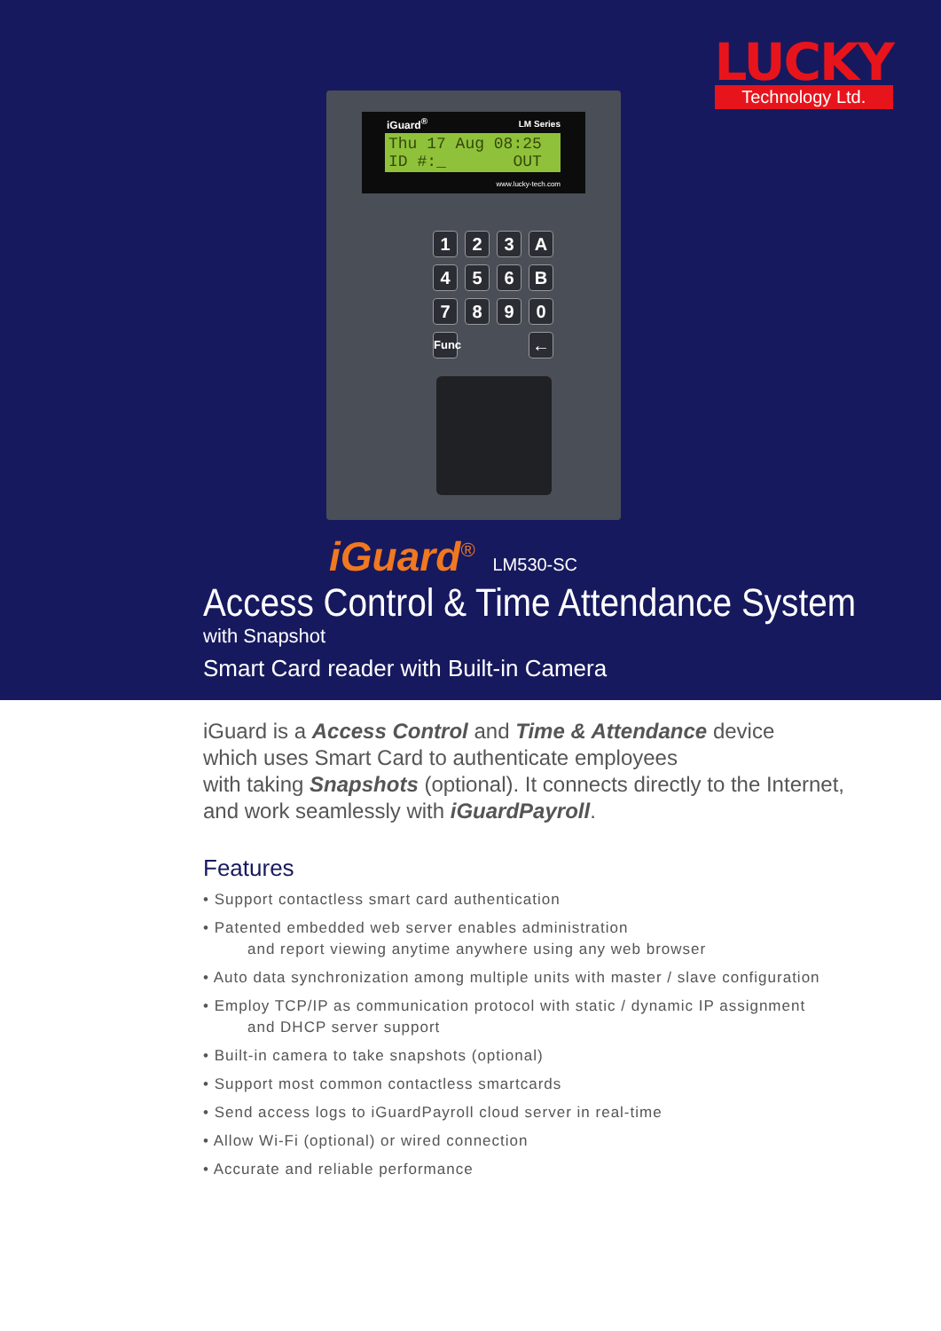LUCKY
Technology Ltd.
iGuard<sup>®</sup> LM Series
Thu 17 Aug 08:25 ID #:_ OUT
www.lucky-tech.com
123 A 456 B 7890 Func ←
iGuard<sup>®</sup> LM530-SC
Access Control & Time Attendance System
with Snapshot
Smart Card reader with Built-in Camera
iGuard is a Access Control and Time & Attendance device
which uses Smart Card to authenticate employees
with taking Snapshots (optional). It connects directly to the Internet,
and work seamlessly with iGuardPayroll.
Features
• Support contactless smart card authentication
• Patented embedded web server enables administration
and report viewing anytime anywhere using any web browser
• Auto data synchronization among multiple units with master / slave configuration
• Employ TCP/IP as communication protocol with static / dynamic IP assignment
and DHCP server support
• Built-in camera to take snapshots (optional)
• Support most common contactless smartcards
• Send access logs to iGuardPayroll cloud server in real-time
• Allow Wi-Fi (optional) or wired connection
• Accurate and reliable performance